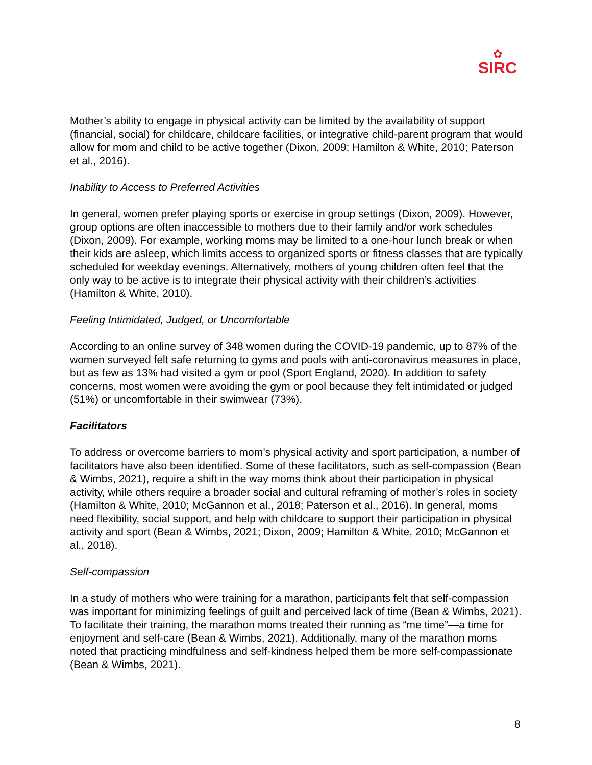✿
SIRC
Mother’s ability to engage in physical activity can be limited by the availability of support (financial, social) for childcare, childcare facilities, or integrative child-parent program that would allow for mom and child to be active together (Dixon, 2009; Hamilton & White, 2010; Paterson et al., 2016).
Inability to Access to Preferred Activities
In general, women prefer playing sports or exercise in group settings (Dixon, 2009). However, group options are often inaccessible to mothers due to their family and/or work schedules (Dixon, 2009). For example, working moms may be limited to a one-hour lunch break or when their kids are asleep, which limits access to organized sports or fitness classes that are typically scheduled for weekday evenings. Alternatively, mothers of young children often feel that the only way to be active is to integrate their physical activity with their children’s activities (Hamilton & White, 2010).
Feeling Intimidated, Judged, or Uncomfortable
According to an online survey of 348 women during the COVID-19 pandemic, up to 87% of the women surveyed felt safe returning to gyms and pools with anti-coronavirus measures in place, but as few as 13% had visited a gym or pool (Sport England, 2020). In addition to safety concerns, most women were avoiding the gym or pool because they felt intimidated or judged (51%) or uncomfortable in their swimwear (73%).
Facilitators
To address or overcome barriers to mom’s physical activity and sport participation, a number of facilitators have also been identified. Some of these facilitators, such as self-compassion (Bean & Wimbs, 2021), require a shift in the way moms think about their participation in physical activity, while others require a broader social and cultural reframing of mother’s roles in society (Hamilton & White, 2010; McGannon et al., 2018; Paterson et al., 2016). In general, moms need flexibility, social support, and help with childcare to support their participation in physical activity and sport (Bean & Wimbs, 2021; Dixon, 2009; Hamilton & White, 2010; McGannon et al., 2018).
Self-compassion
In a study of mothers who were training for a marathon, participants felt that self-compassion was important for minimizing feelings of guilt and perceived lack of time (Bean & Wimbs, 2021). To facilitate their training, the marathon moms treated their running as “me time”—a time for enjoyment and self-care (Bean & Wimbs, 2021). Additionally, many of the marathon moms noted that practicing mindfulness and self-kindness helped them be more self-compassionate (Bean & Wimbs, 2021).
8